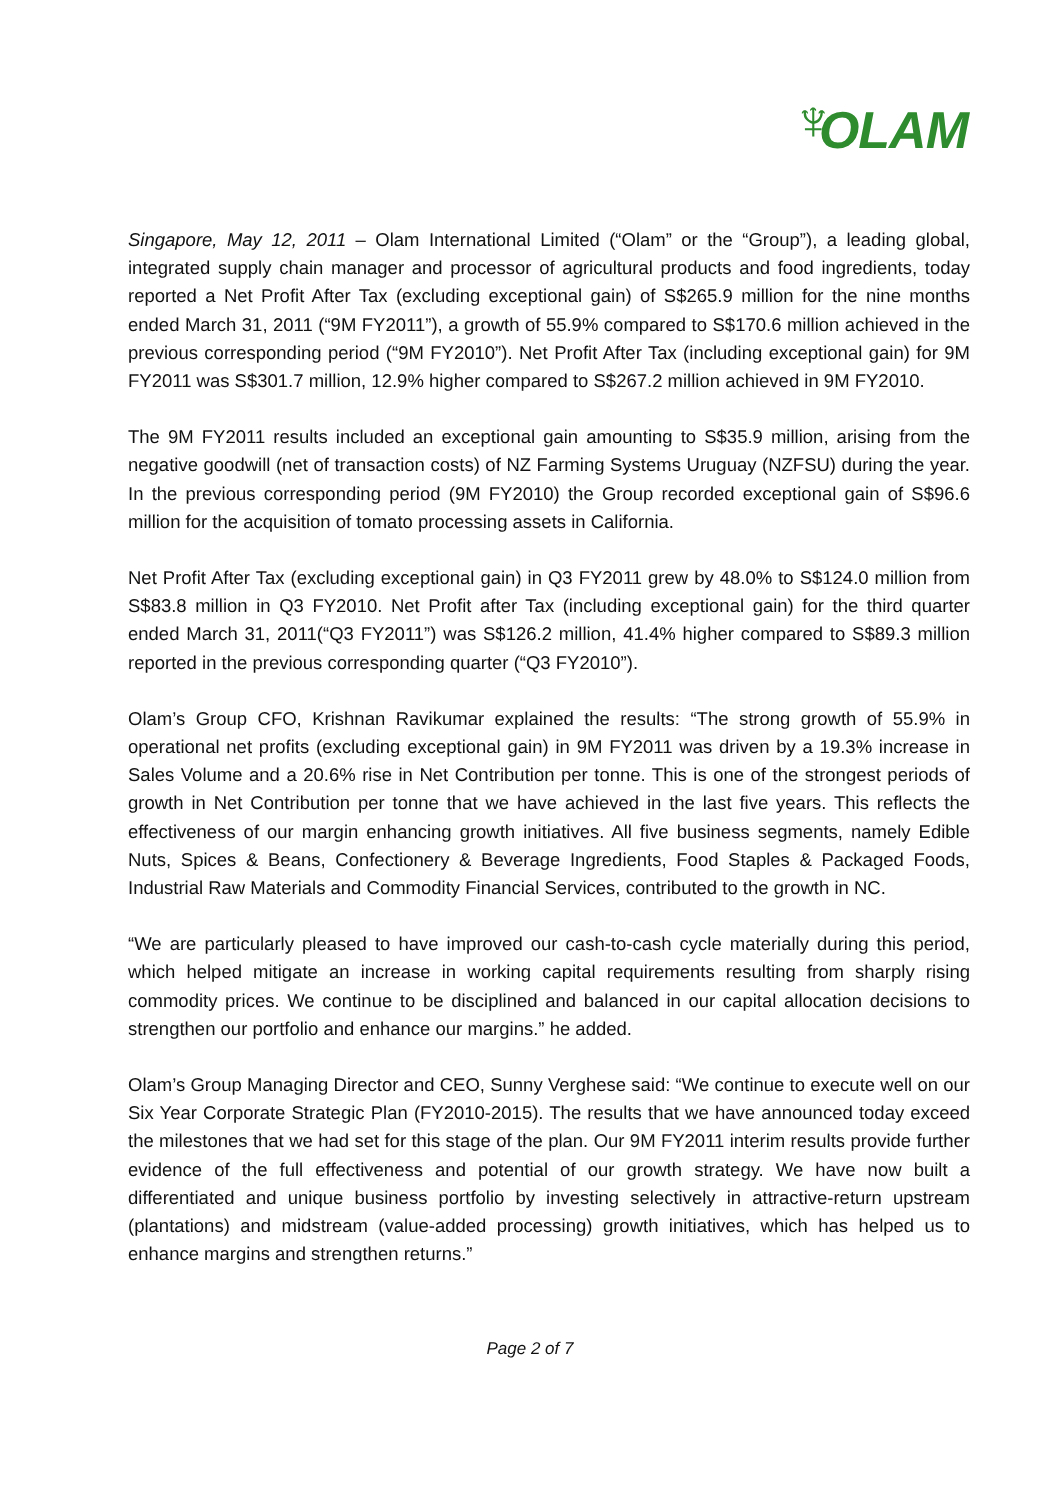♆ OLAM
Singapore, May 12, 2011 – Olam International Limited (“Olam” or the “Group”), a leading global, integrated supply chain manager and processor of agricultural products and food ingredients, today reported a Net Profit After Tax (excluding exceptional gain) of S$265.9 million for the nine months ended March 31, 2011 (“9M FY2011”), a growth of 55.9% compared to S$170.6 million achieved in the previous corresponding period (“9M FY2010”). Net Profit After Tax (including exceptional gain) for 9M FY2011 was S$301.7 million, 12.9% higher compared to S$267.2 million achieved in 9M FY2010.
The 9M FY2011 results included an exceptional gain amounting to S$35.9 million, arising from the negative goodwill (net of transaction costs) of NZ Farming Systems Uruguay (NZFSU) during the year. In the previous corresponding period (9M FY2010) the Group recorded exceptional gain of S$96.6 million for the acquisition of tomato processing assets in California.
Net Profit After Tax (excluding exceptional gain) in Q3 FY2011 grew by 48.0% to S$124.0 million from S$83.8 million in Q3 FY2010. Net Profit after Tax (including exceptional gain) for the third quarter ended March 31, 2011(“Q3 FY2011”) was S$126.2 million, 41.4% higher compared to S$89.3 million reported in the previous corresponding quarter (“Q3 FY2010”).
Olam’s Group CFO, Krishnan Ravikumar explained the results: “The strong growth of 55.9% in operational net profits (excluding exceptional gain) in 9M FY2011 was driven by a 19.3% increase in Sales Volume and a 20.6% rise in Net Contribution per tonne. This is one of the strongest periods of growth in Net Contribution per tonne that we have achieved in the last five years. This reflects the effectiveness of our margin enhancing growth initiatives. All five business segments, namely Edible Nuts, Spices & Beans, Confectionery & Beverage Ingredients, Food Staples & Packaged Foods, Industrial Raw Materials and Commodity Financial Services, contributed to the growth in NC.
“We are particularly pleased to have improved our cash-to-cash cycle materially during this period, which helped mitigate an increase in working capital requirements resulting from sharply rising commodity prices. We continue to be disciplined and balanced in our capital allocation decisions to strengthen our portfolio and enhance our margins.” he added.
Olam’s Group Managing Director and CEO, Sunny Verghese said: “We continue to execute well on our Six Year Corporate Strategic Plan (FY2010-2015). The results that we have announced today exceed the milestones that we had set for this stage of the plan. Our 9M FY2011 interim results provide further evidence of the full effectiveness and potential of our growth strategy. We have now built a differentiated and unique business portfolio by investing selectively in attractive-return upstream (plantations) and midstream (value-added processing) growth initiatives, which has helped us to enhance margins and strengthen returns.”
Page 2 of 7